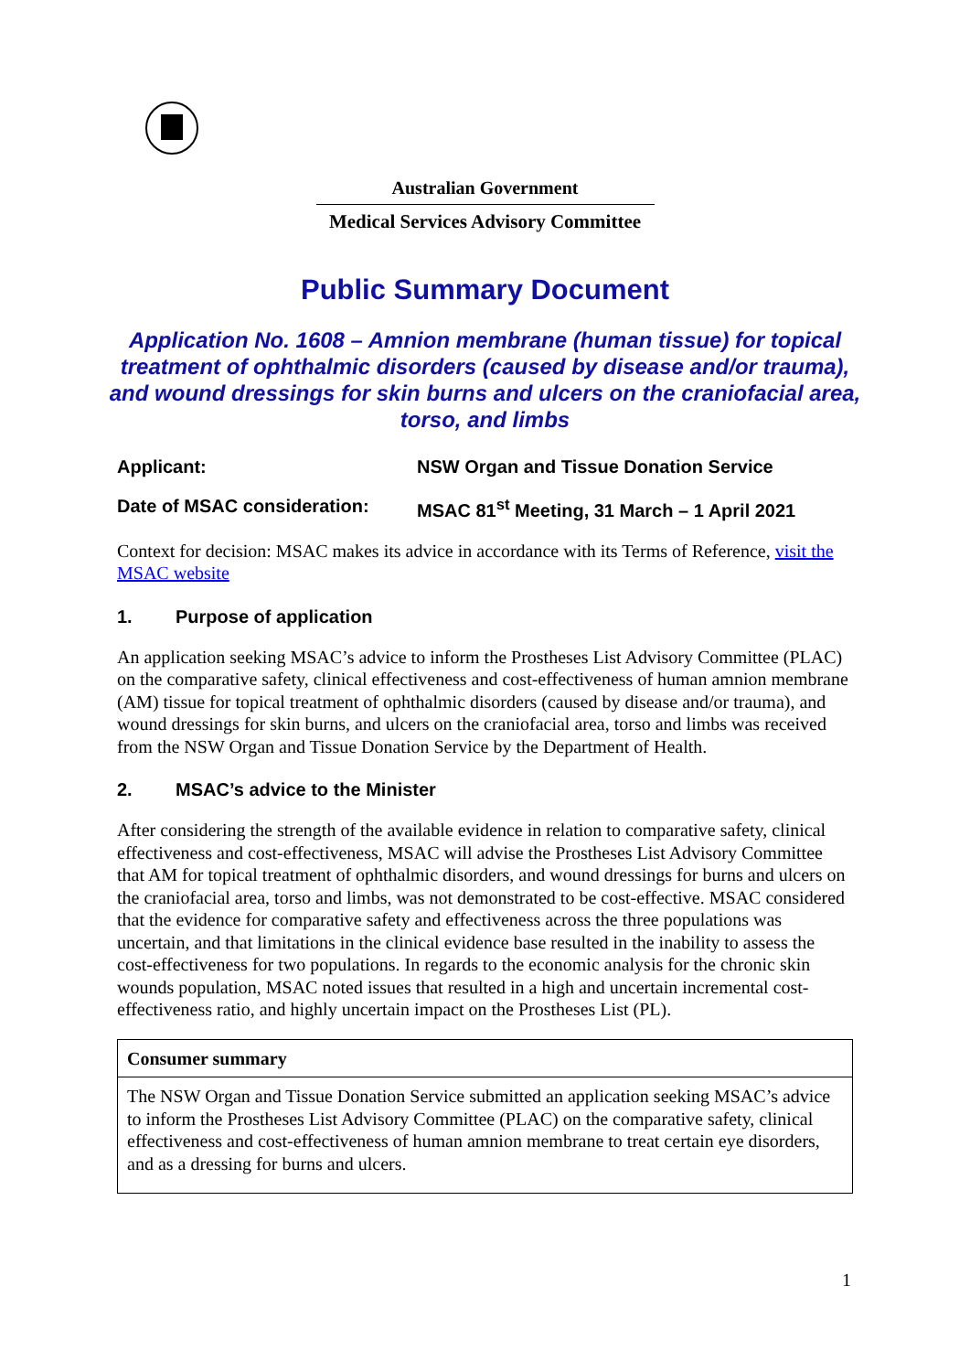Australian Government
Medical Services Advisory Committee
Public Summary Document
Application No. 1608 – Amnion membrane (human tissue) for topical treatment of ophthalmic disorders (caused by disease and/or trauma), and wound dressings for skin burns and ulcers on the craniofacial area, torso, and limbs
Applicant: NSW Organ and Tissue Donation Service
Date of MSAC consideration: MSAC 81<sup>st</sup> Meeting, 31 March – 1 April 2021
Context for decision: MSAC makes its advice in accordance with its Terms of Reference, visit the MSAC website
1. Purpose of application
An application seeking MSAC’s advice to inform the Prostheses List Advisory Committee (PLAC) on the comparative safety, clinical effectiveness and cost-effectiveness of human amnion membrane (AM) tissue for topical treatment of ophthalmic disorders (caused by disease and/or trauma), and wound dressings for skin burns, and ulcers on the craniofacial area, torso and limbs was received from the NSW Organ and Tissue Donation Service by the Department of Health.
2. MSAC’s advice to the Minister
After considering the strength of the available evidence in relation to comparative safety, clinical effectiveness and cost-effectiveness, MSAC will advise the Prostheses List Advisory Committee that AM for topical treatment of ophthalmic disorders, and wound dressings for burns and ulcers on the craniofacial area, torso and limbs, was not demonstrated to be cost-effective. MSAC considered that the evidence for comparative safety and effectiveness across the three populations was uncertain, and that limitations in the clinical evidence base resulted in the inability to assess the cost-effectiveness for two populations. In regards to the economic analysis for the chronic skin wounds population, MSAC noted issues that resulted in a high and uncertain incremental cost-effectiveness ratio, and highly uncertain impact on the Prostheses List (PL).
| Consumer summary |
| The NSW Organ and Tissue Donation Service submitted an application seeking MSAC’s advice to inform the Prostheses List Advisory Committee (PLAC) on the comparative safety, clinical effectiveness and cost-effectiveness of human amnion membrane to treat certain eye disorders, and as a dressing for burns and ulcers. |
1